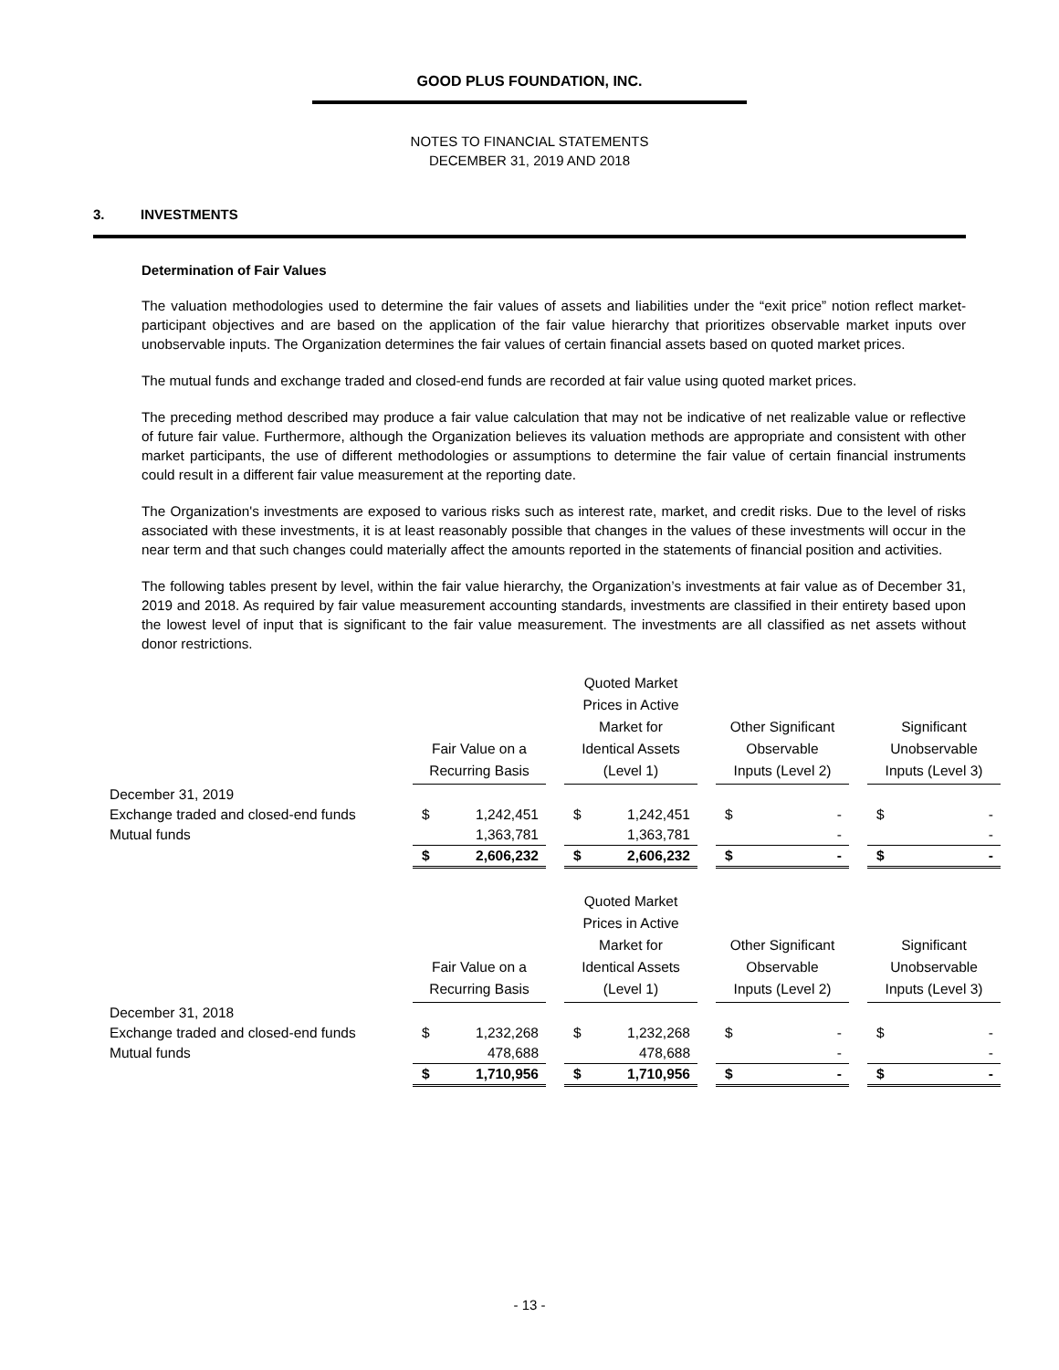GOOD PLUS FOUNDATION, INC.
NOTES TO FINANCIAL STATEMENTS
DECEMBER 31, 2019 AND 2018
3. INVESTMENTS
Determination of Fair Values
The valuation methodologies used to determine the fair values of assets and liabilities under the “exit price” notion reflect market-participant objectives and are based on the application of the fair value hierarchy that prioritizes observable market inputs over unobservable inputs. The Organization determines the fair values of certain financial assets based on quoted market prices.
The mutual funds and exchange traded and closed-end funds are recorded at fair value using quoted market prices.
The preceding method described may produce a fair value calculation that may not be indicative of net realizable value or reflective of future fair value. Furthermore, although the Organization believes its valuation methods are appropriate and consistent with other market participants, the use of different methodologies or assumptions to determine the fair value of certain financial instruments could result in a different fair value measurement at the reporting date.
The Organization's investments are exposed to various risks such as interest rate, market, and credit risks. Due to the level of risks associated with these investments, it is at least reasonably possible that changes in the values of these investments will occur in the near term and that such changes could materially affect the amounts reported in the statements of financial position and activities.
The following tables present by level, within the fair value hierarchy, the Organization’s investments at fair value as of December 31, 2019 and 2018. As required by fair value measurement accounting standards, investments are classified in their entirety based upon the lowest level of input that is significant to the fair value measurement. The investments are all classified as net assets without donor restrictions.
| | | Fair Value on a Recurring Basis | | | Quoted Market Prices in Active Market for Identical Assets (Level 1) | | | Other Significant Observable Inputs (Level 2) | | | Significant Unobservable Inputs (Level 3) | |
| December 31, 2019 | | | | | | | | | | | | |
| Exchange traded and closed-end funds | | $ | 1,242,451 | | $ | 1,242,451 | | $ | - | | $ | - |
| Mutual funds | | | 1,363,781 | | | 1,363,781 | | | - | | | - |
| | | $ | 2,606,232 | | $ | 2,606,232 | | $ | - | | $ | - |
| | | Fair Value on a Recurring Basis | | | Quoted Market Prices in Active Market for Identical Assets (Level 1) | | | Other Significant Observable Inputs (Level 2) | | | Significant Unobservable Inputs (Level 3) | |
| December 31, 2018 | | | | | | | | | | | | |
| Exchange traded and closed-end funds | | $ | 1,232,268 | | $ | 1,232,268 | | $ | - | | $ | - |
| Mutual funds | | | 478,688 | | | 478,688 | | | - | | | - |
| | | $ | 1,710,956 | | $ | 1,710,956 | | $ | - | | $ | - |
- 13 -